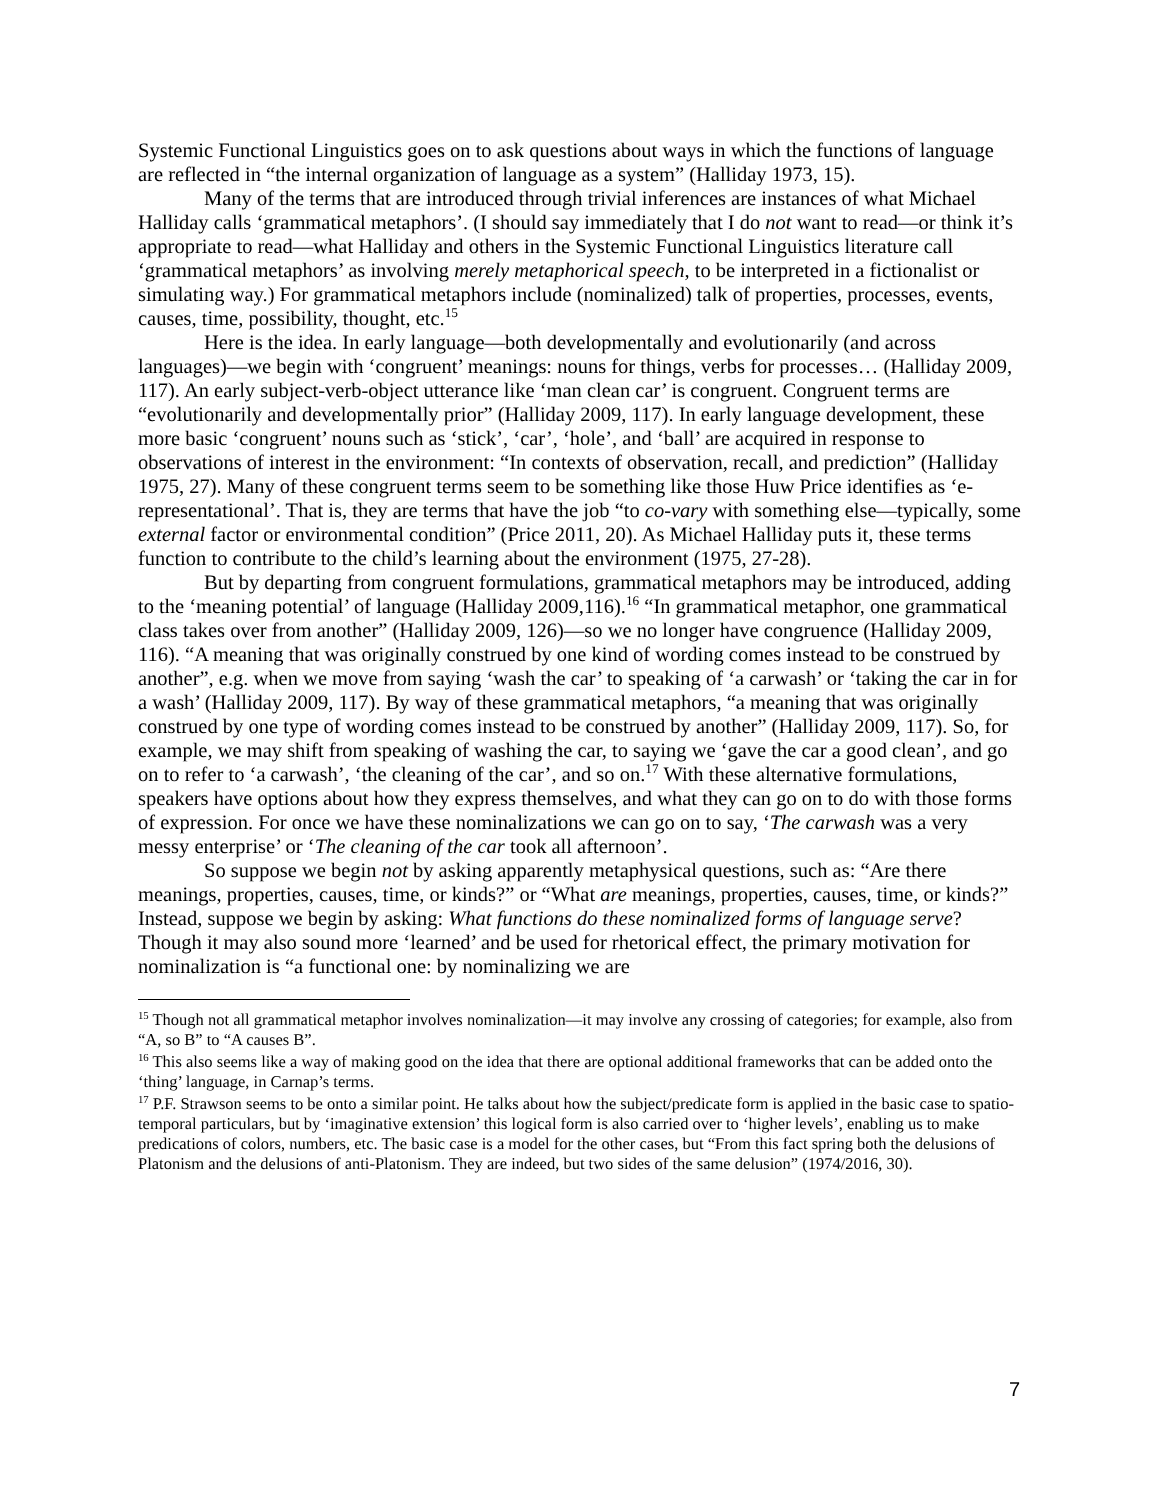Systemic Functional Linguistics goes on to ask questions about ways in which the functions of language are reflected in “the internal organization of language as a system” (Halliday 1973, 15).
Many of the terms that are introduced through trivial inferences are instances of what Michael Halliday calls ‘grammatical metaphors’. (I should say immediately that I do not want to read—or think it’s appropriate to read—what Halliday and others in the Systemic Functional Linguistics literature call ‘grammatical metaphors’ as involving merely metaphorical speech, to be interpreted in a fictionalist or simulating way.) For grammatical metaphors include (nominalized) talk of properties, processes, events, causes, time, possibility, thought, etc.<sup>15</sup>
Here is the idea. In early language—both developmentally and evolutionarily (and across languages)—we begin with ‘congruent’ meanings: nouns for things, verbs for processes… (Halliday 2009, 117). An early subject-verb-object utterance like ‘man clean car’ is congruent. Congruent terms are “evolutionarily and developmentally prior” (Halliday 2009, 117). In early language development, these more basic ‘congruent’ nouns such as ‘stick’, ‘car’, ‘hole’, and ‘ball’ are acquired in response to observations of interest in the environment: “In contexts of observation, recall, and prediction” (Halliday 1975, 27). Many of these congruent terms seem to be something like those Huw Price identifies as ‘e-representational’. That is, they are terms that have the job “to co-vary with something else—typically, some external factor or environmental condition” (Price 2011, 20). As Michael Halliday puts it, these terms function to contribute to the child’s learning about the environment (1975, 27-28).
But by departing from congruent formulations, grammatical metaphors may be introduced, adding to the ‘meaning potential’ of language (Halliday 2009,116).<sup>16</sup> “In grammatical metaphor, one grammatical class takes over from another” (Halliday 2009, 126)—so we no longer have congruence (Halliday 2009, 116). “A meaning that was originally construed by one kind of wording comes instead to be construed by another”, e.g. when we move from saying ‘wash the car’ to speaking of ‘a carwash’ or ‘taking the car in for a wash’ (Halliday 2009, 117). By way of these grammatical metaphors, “a meaning that was originally construed by one type of wording comes instead to be construed by another” (Halliday 2009, 117). So, for example, we may shift from speaking of washing the car, to saying we ‘gave the car a good clean’, and go on to refer to ‘a carwash’, ‘the cleaning of the car’, and so on.<sup>17</sup> With these alternative formulations, speakers have options about how they express themselves, and what they can go on to do with those forms of expression. For once we have these nominalizations we can go on to say, ‘The carwash was a very messy enterprise’ or ‘The cleaning of the car took all afternoon’.
So suppose we begin not by asking apparently metaphysical questions, such as: “Are there meanings, properties, causes, time, or kinds?” or “What are meanings, properties, causes, time, or kinds?” Instead, suppose we begin by asking: What functions do these nominalized forms of language serve? Though it may also sound more ‘learned’ and be used for rhetorical effect, the primary motivation for nominalization is “a functional one: by nominalizing we are
<sup>15</sup> Though not all grammatical metaphor involves nominalization—it may involve any crossing of categories; for example, also from “A, so B” to “A causes B”.
<sup>16</sup> This also seems like a way of making good on the idea that there are optional additional frameworks that can be added onto the ‘thing’ language, in Carnap’s terms.
<sup>17</sup> P.F. Strawson seems to be onto a similar point. He talks about how the subject/predicate form is applied in the basic case to spatio-temporal particulars, but by ‘imaginative extension’ this logical form is also carried over to ‘higher levels’, enabling us to make predications of colors, numbers, etc. The basic case is a model for the other cases, but “From this fact spring both the delusions of Platonism and the delusions of anti-Platonism. They are indeed, but two sides of the same delusion” (1974/2016, 30).
7